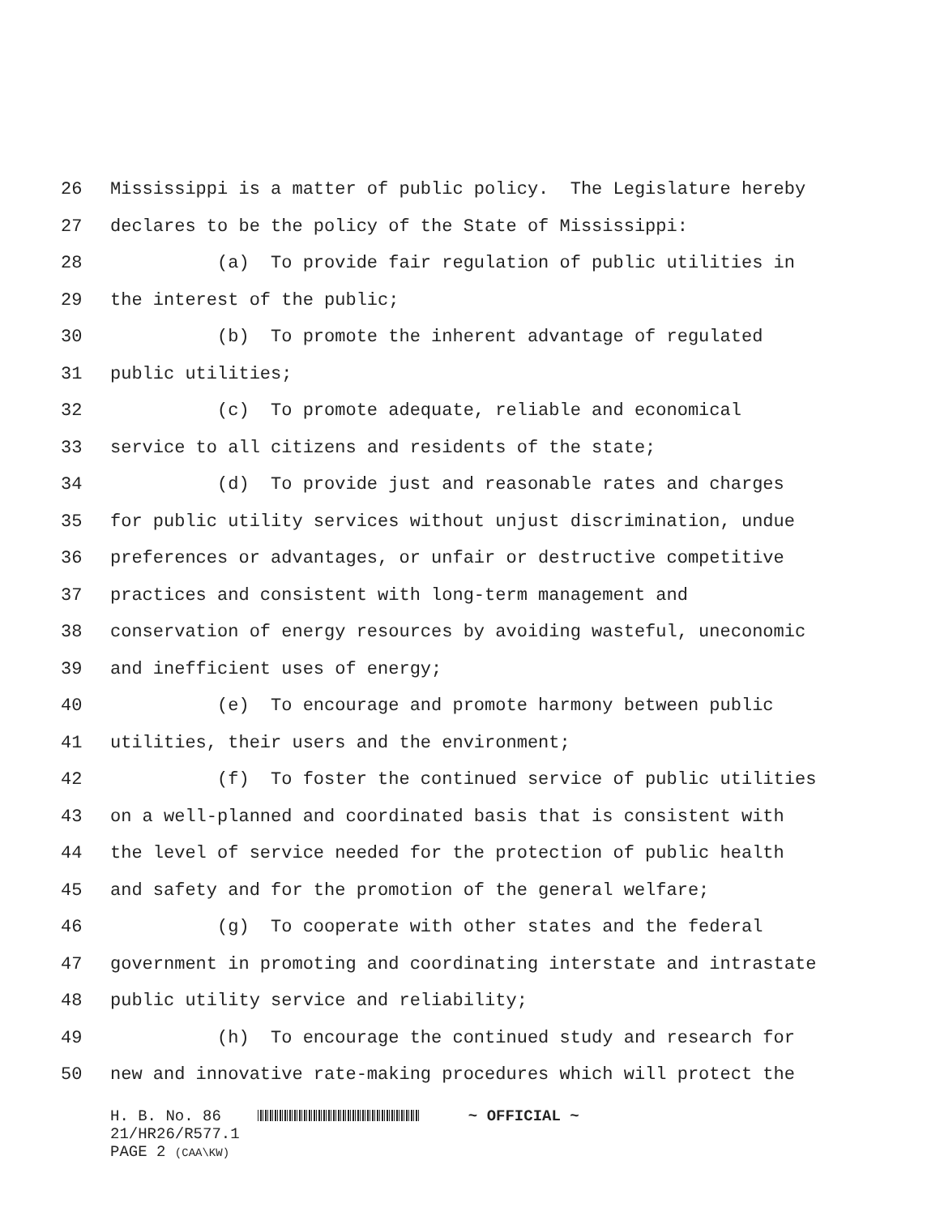26 Mississippi is a matter of public policy. The Legislature hereby
27 declares to be the policy of the State of Mississippi:
28 (a) To provide fair regulation of public utilities in
29 the interest of the public;
30 (b) To promote the inherent advantage of regulated
31 public utilities;
32 (c) To promote adequate, reliable and economical
33 service to all citizens and residents of the state;
34 (d) To provide just and reasonable rates and charges
35 for public utility services without unjust discrimination, undue
36 preferences or advantages, or unfair or destructive competitive
37 practices and consistent with long-term management and
38 conservation of energy resources by avoiding wasteful, uneconomic
39 and inefficient uses of energy;
40 (e) To encourage and promote harmony between public
41 utilities, their users and the environment;
42 (f) To foster the continued service of public utilities
43 on a well-planned and coordinated basis that is consistent with
44 the level of service needed for the protection of public health
45 and safety and for the promotion of the general welfare;
46 (g) To cooperate with other states and the federal
47 government in promoting and coordinating interstate and intrastate
48 public utility service and reliability;
49 (h) To encourage the continued study and research for
50 new and innovative rate-making procedures which will protect the
H. B. No. 86 ~ OFFICIAL ~
21/HR26/R577.1
PAGE 2 (CAA\KW)